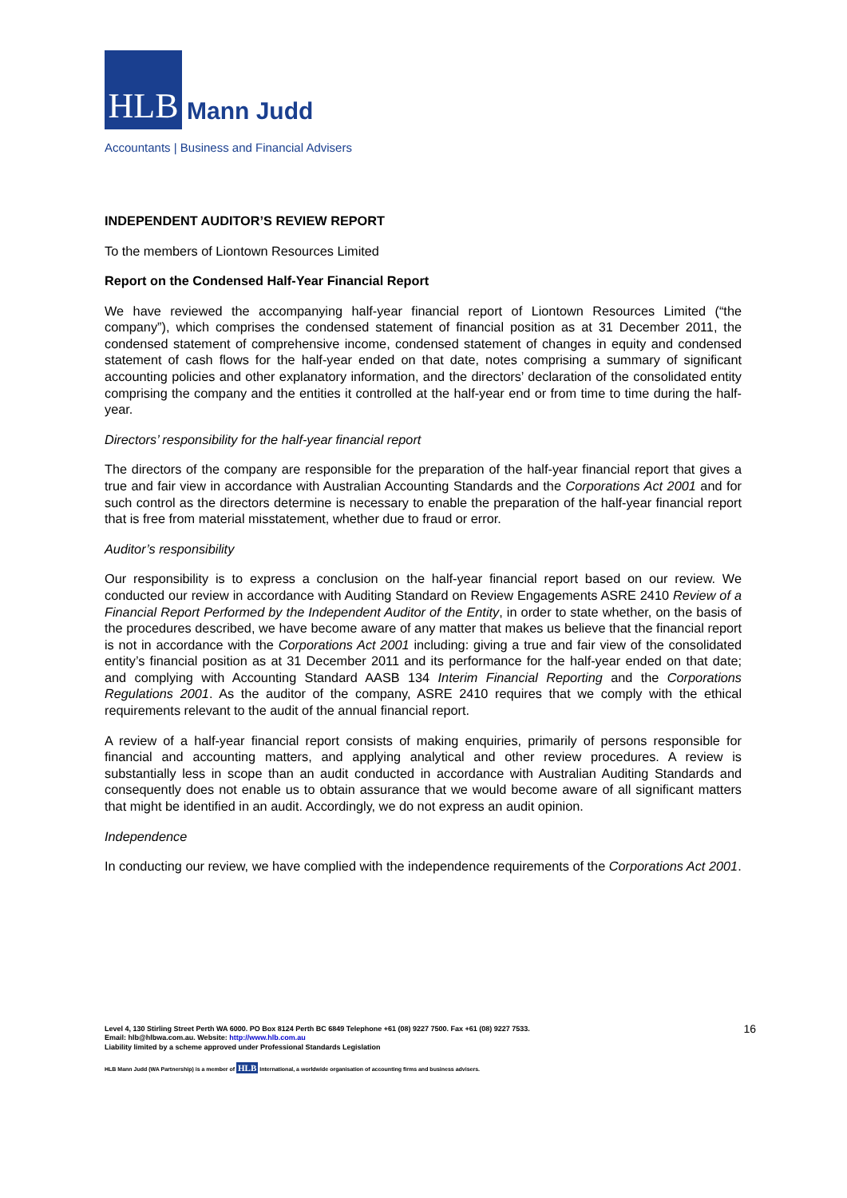HLB
Mann Judd
Accountants | Business and Financial Advisers
INDEPENDENT AUDITOR’S REVIEW REPORT
To the members of Liontown Resources Limited
Report on the Condensed Half-Year Financial Report
We have reviewed the accompanying half-year financial report of Liontown Resources Limited (“the company”), which comprises the condensed statement of financial position as at 31 December 2011, the condensed statement of comprehensive income, condensed statement of changes in equity and condensed statement of cash flows for the half-year ended on that date, notes comprising a summary of significant accounting policies and other explanatory information, and the directors’ declaration of the consolidated entity comprising the company and the entities it controlled at the half-year end or from time to time during the half-year.
Directors’ responsibility for the half-year financial report
The directors of the company are responsible for the preparation of the half-year financial report that gives a true and fair view in accordance with Australian Accounting Standards and the Corporations Act 2001 and for such control as the directors determine is necessary to enable the preparation of the half-year financial report that is free from material misstatement, whether due to fraud or error.
Auditor’s responsibility
Our responsibility is to express a conclusion on the half-year financial report based on our review. We conducted our review in accordance with Auditing Standard on Review Engagements ASRE 2410 Review of a Financial Report Performed by the Independent Auditor of the Entity, in order to state whether, on the basis of the procedures described, we have become aware of any matter that makes us believe that the financial report is not in accordance with the Corporations Act 2001 including: giving a true and fair view of the consolidated entity’s financial position as at 31 December 2011 and its performance for the half-year ended on that date; and complying with Accounting Standard AASB 134 Interim Financial Reporting and the Corporations Regulations 2001. As the auditor of the company, ASRE 2410 requires that we comply with the ethical requirements relevant to the audit of the annual financial report.
A review of a half-year financial report consists of making enquiries, primarily of persons responsible for financial and accounting matters, and applying analytical and other review procedures. A review is substantially less in scope than an audit conducted in accordance with Australian Auditing Standards and consequently does not enable us to obtain assurance that we would become aware of all significant matters that might be identified in an audit. Accordingly, we do not express an audit opinion.
Independence
In conducting our review, we have complied with the independence requirements of the Corporations Act 2001.
Level 4, 130 Stirling Street Perth WA 6000. PO Box 8124 Perth BC 6849 Telephone +61 (08) 9227 7500. Fax +61 (08) 9227 7533.
Email: hlb@hlbwa.com.au. Website: http://www.hlb.com.au
Liability limited by a scheme approved under Professional Standards Legislation
16
HLB Mann Judd (WA Partnership) is a member of HLB International, a worldwide organisation of accounting firms and business advisers.